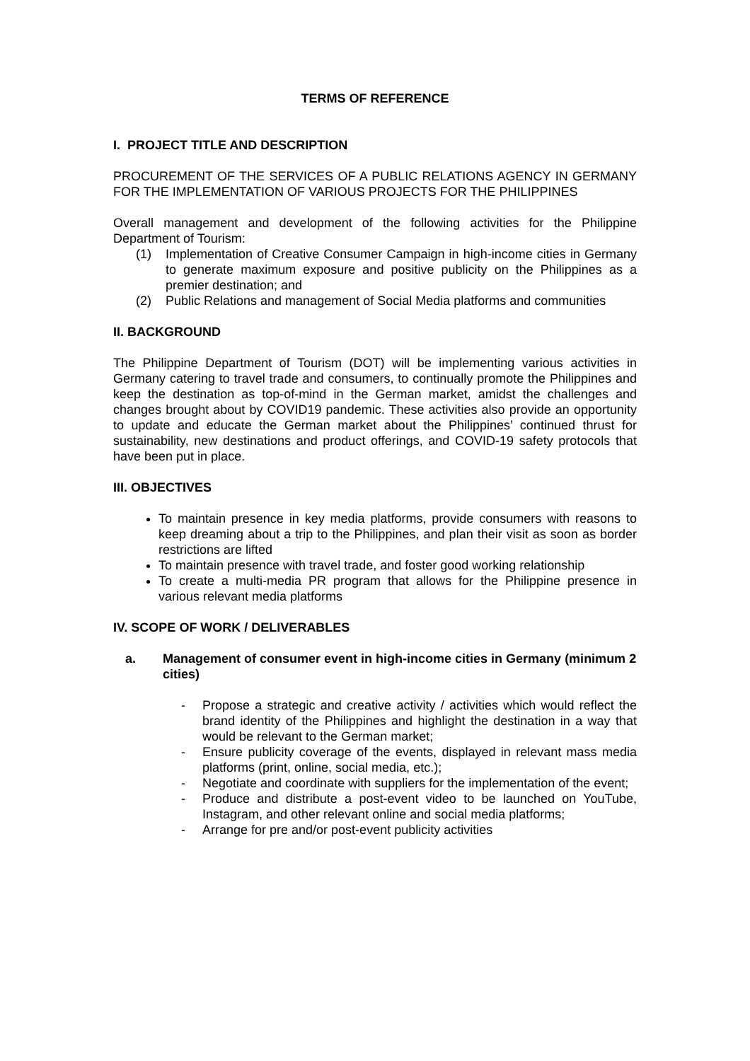TERMS OF REFERENCE
I. PROJECT TITLE AND DESCRIPTION
PROCUREMENT OF THE SERVICES OF A PUBLIC RELATIONS AGENCY IN GERMANY FOR THE IMPLEMENTATION OF VARIOUS PROJECTS FOR THE PHILIPPINES
Overall management and development of the following activities for the Philippine Department of Tourism:
(1) Implementation of Creative Consumer Campaign in high-income cities in Germany to generate maximum exposure and positive publicity on the Philippines as a premier destination; and
(2) Public Relations and management of Social Media platforms and communities
II. BACKGROUND
The Philippine Department of Tourism (DOT) will be implementing various activities in Germany catering to travel trade and consumers, to continually promote the Philippines and keep the destination as top-of-mind in the German market, amidst the challenges and changes brought about by COVID19 pandemic. These activities also provide an opportunity to update and educate the German market about the Philippines’ continued thrust for sustainability, new destinations and product offerings, and COVID-19 safety protocols that have been put in place.
III. OBJECTIVES
To maintain presence in key media platforms, provide consumers with reasons to keep dreaming about a trip to the Philippines, and plan their visit as soon as border restrictions are lifted
To maintain presence with travel trade, and foster good working relationship
To create a multi-media PR program that allows for the Philippine presence in various relevant media platforms
IV. SCOPE OF WORK / DELIVERABLES
a. Management of consumer event in high-income cities in Germany (minimum 2 cities)
- Propose a strategic and creative activity / activities which would reflect the brand identity of the Philippines and highlight the destination in a way that would be relevant to the German market;
- Ensure publicity coverage of the events, displayed in relevant mass media platforms (print, online, social media, etc.);
- Negotiate and coordinate with suppliers for the implementation of the event;
- Produce and distribute a post-event video to be launched on YouTube, Instagram, and other relevant online and social media platforms;
- Arrange for pre and/or post-event publicity activities